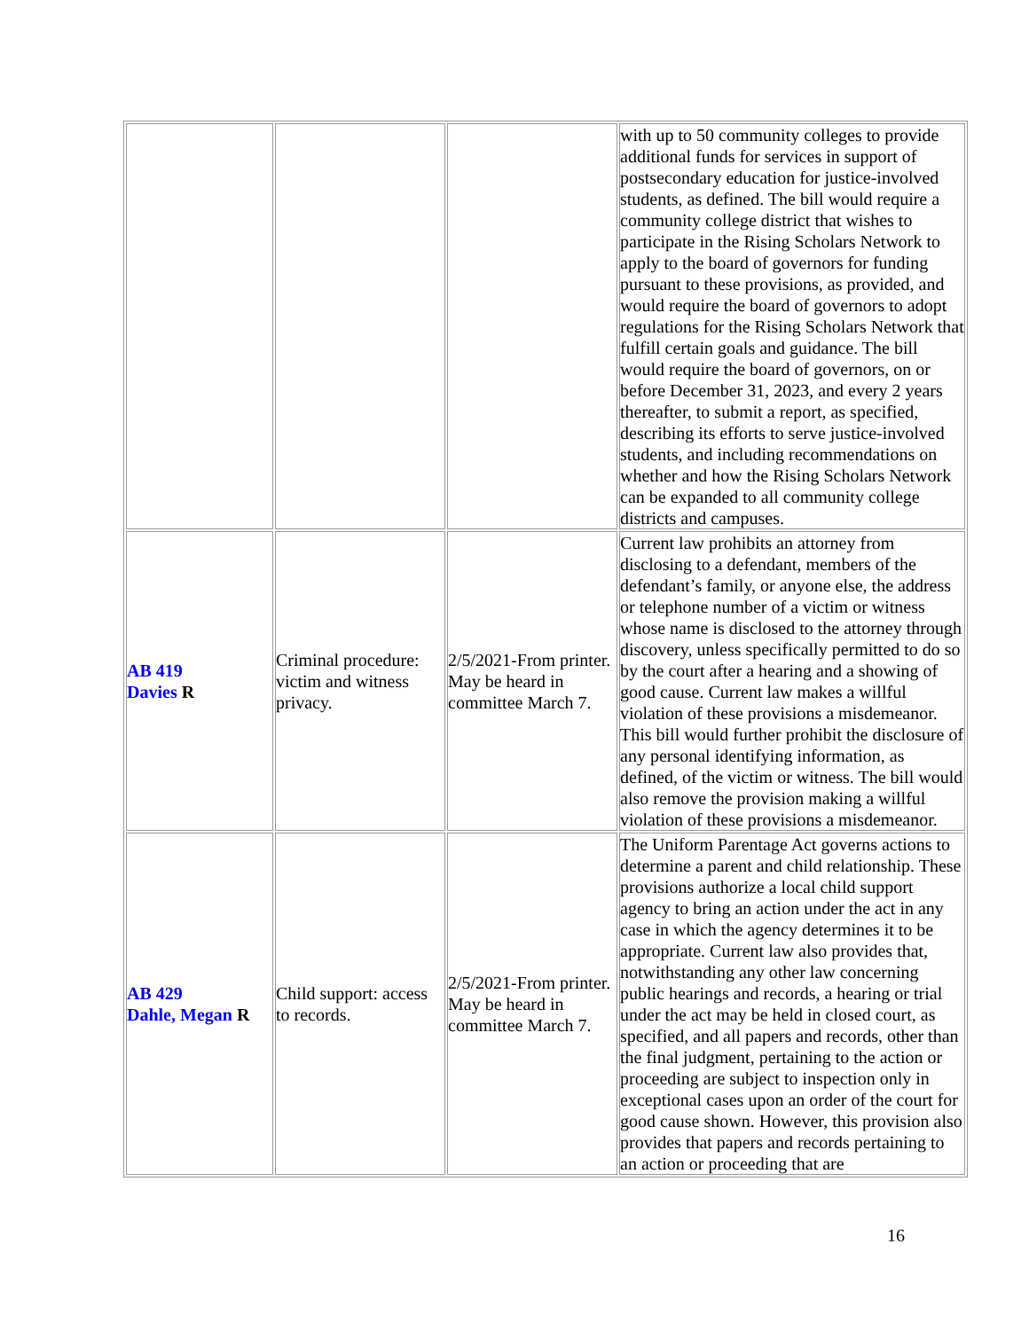| | | | with up to 50 community colleges to provide additional funds for services in support of postsecondary education for justice-involved students, as defined. The bill would require a community college district that wishes to participate in the Rising Scholars Network to apply to the board of governors for funding pursuant to these provisions, as provided, and would require the board of governors to adopt regulations for the Rising Scholars Network that fulfill certain goals and guidance. The bill would require the board of governors, on or before December 31, 2023, and every 2 years thereafter, to submit a report, as specified, describing its efforts to serve justice-involved students, and including recommendations on whether and how the Rising Scholars Network can be expanded to all community college districts and campuses. |
| AB 419 Davies R | Criminal procedure: victim and witness privacy. | 2/5/2021-From printer. May be heard in committee March 7. | Current law prohibits an attorney from disclosing to a defendant, members of the defendant’s family, or anyone else, the address or telephone number of a victim or witness whose name is disclosed to the attorney through discovery, unless specifically permitted to do so by the court after a hearing and a showing of good cause. Current law makes a willful violation of these provisions a misdemeanor. This bill would further prohibit the disclosure of any personal identifying information, as defined, of the victim or witness. The bill would also remove the provision making a willful violation of these provisions a misdemeanor. |
| AB 429 Dahle, Megan R | Child support: access to records. | 2/5/2021-From printer. May be heard in committee March 7. | The Uniform Parentage Act governs actions to determine a parent and child relationship. These provisions authorize a local child support agency to bring an action under the act in any case in which the agency determines it to be appropriate. Current law also provides that, notwithstanding any other law concerning public hearings and records, a hearing or trial under the act may be held in closed court, as specified, and all papers and records, other than the final judgment, pertaining to the action or proceeding are subject to inspection only in exceptional cases upon an order of the court for good cause shown. However, this provision also provides that papers and records pertaining to an action or proceeding that are |
16